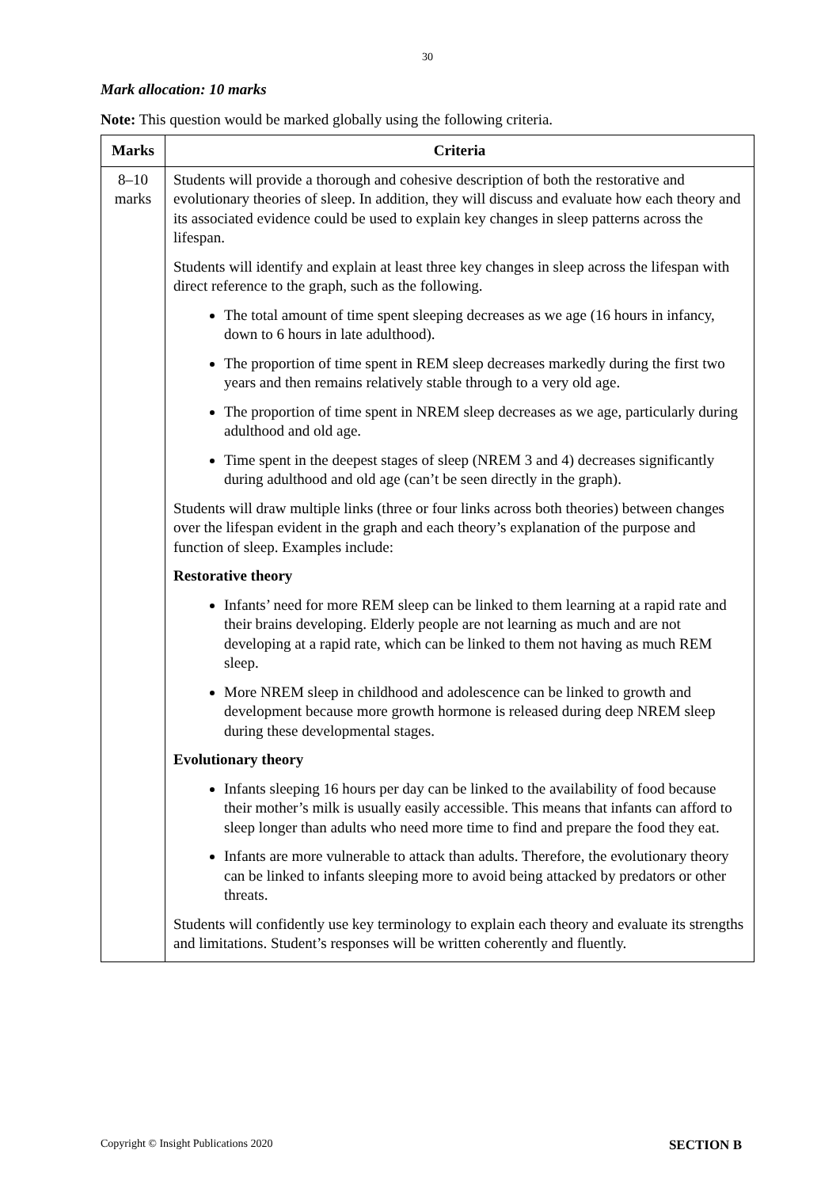30
Mark allocation: 10 marks
Note: This question would be marked globally using the following criteria.
| Marks | Criteria |
| --- | --- |
| 8–10 marks | Students will provide a thorough and cohesive description of both the restorative and evolutionary theories of sleep. In addition, they will discuss and evaluate how each theory and its associated evidence could be used to explain key changes in sleep patterns across the lifespan. Students will identify and explain at least three key changes in sleep across the lifespan with direct reference to the graph, such as the following. The total amount of time spent sleeping decreases as we age (16 hours in infancy, down to 6 hours in late adulthood). The proportion of time spent in REM sleep decreases markedly during the first two years and then remains relatively stable through to a very old age. The proportion of time spent in NREM sleep decreases as we age, particularly during adulthood and old age. Time spent in the deepest stages of sleep (NREM 3 and 4) decreases significantly during adulthood and old age (can’t be seen directly in the graph). Students will draw multiple links (three or four links across both theories) between changes over the lifespan evident in the graph and each theory’s explanation of the purpose and function of sleep. Examples include: Restorative theory Infants’ need for more REM sleep can be linked to them learning at a rapid rate and their brains developing. Elderly people are not learning as much and are not developing at a rapid rate, which can be linked to them not having as much REM sleep. More NREM sleep in childhood and adolescence can be linked to growth and development because more growth hormone is released during deep NREM sleep during these developmental stages. Evolutionary theory Infants sleeping 16 hours per day can be linked to the availability of food because their mother’s milk is usually easily accessible. This means that infants can afford to sleep longer than adults who need more time to find and prepare the food they eat. Infants are more vulnerable to attack than adults. Therefore, the evolutionary theory can be linked to infants sleeping more to avoid being attacked by predators or other threats. Students will confidently use key terminology to explain each theory and evaluate its strengths and limitations. Student’s responses will be written coherently and fluently. |
Copyright © Insight Publications 2020 SECTION B